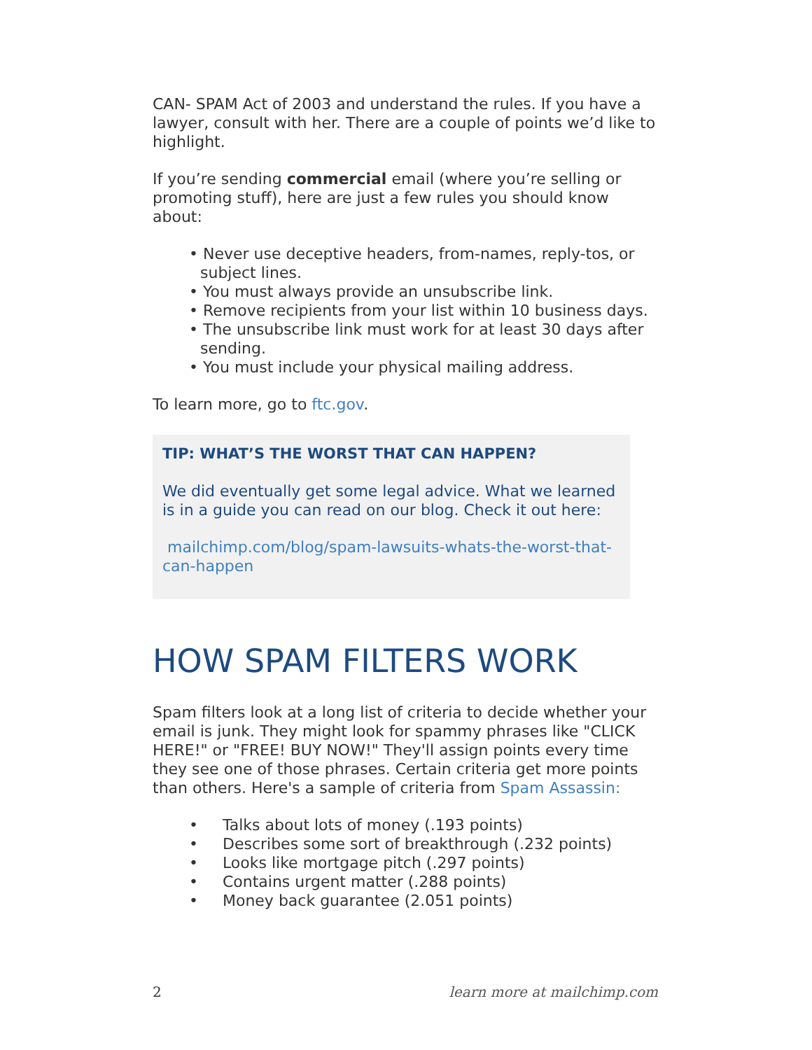CAN- SPAM Act of 2003 and understand the rules. If you have a lawyer, consult with her. There are a couple of points we’d like to highlight.
If you’re sending commercial email (where you’re selling or promoting stuff), here are just a few rules you should know about:
• Never use deceptive headers, from-names, reply-tos, or subject lines.
• You must always provide an unsubscribe link.
• Remove recipients from your list within 10 business days.
• The unsubscribe link must work for at least 30 days after sending.
• You must include your physical mailing address.
To learn more, go to ftc.gov.
TIP: WHAT’S THE WORST THAT CAN HAPPEN?
We did eventually get some legal advice. What we learned is in a guide you can read on our blog. Check it out here:
mailchimp.com/blog/spam-lawsuits-whats-the-worst-that-can-happen
HOW SPAM FILTERS WORK
Spam filters look at a long list of criteria to decide whether your email is junk. They might look for spammy phrases like "CLICK HERE!" or "FREE! BUY NOW!" They'll assign points every time they see one of those phrases. Certain criteria get more points than others. Here's a sample of criteria from Spam Assassin:
• Talks about lots of money (.193 points)
• Describes some sort of breakthrough (.232 points)
• Looks like mortgage pitch (.297 points)
• Contains urgent matter (.288 points)
• Money back guarantee (2.051 points)
2 learn more at mailchimp.com